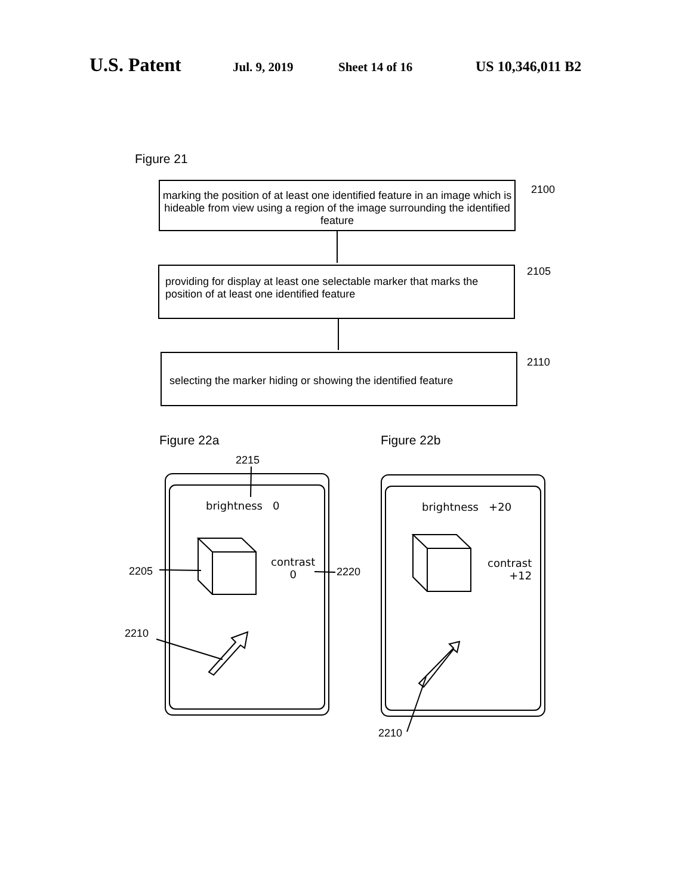U.S. Patent Jul. 9, 2019 Sheet 14 of 16 US 10,346,011 B2
Figure 21
marking the position of at least one identified feature in an image which is hideable from view using a region of the image surrounding the identified feature
2100
providing for display at least one selectable marker that marks the position of at least one identified feature
2105
selecting the marker hiding or showing the identified feature
2110
Figure 22a Figure 22b
2215
brightness 0
contrast
0
2205 2220
2210
brightness +20
contrast
+12
2210